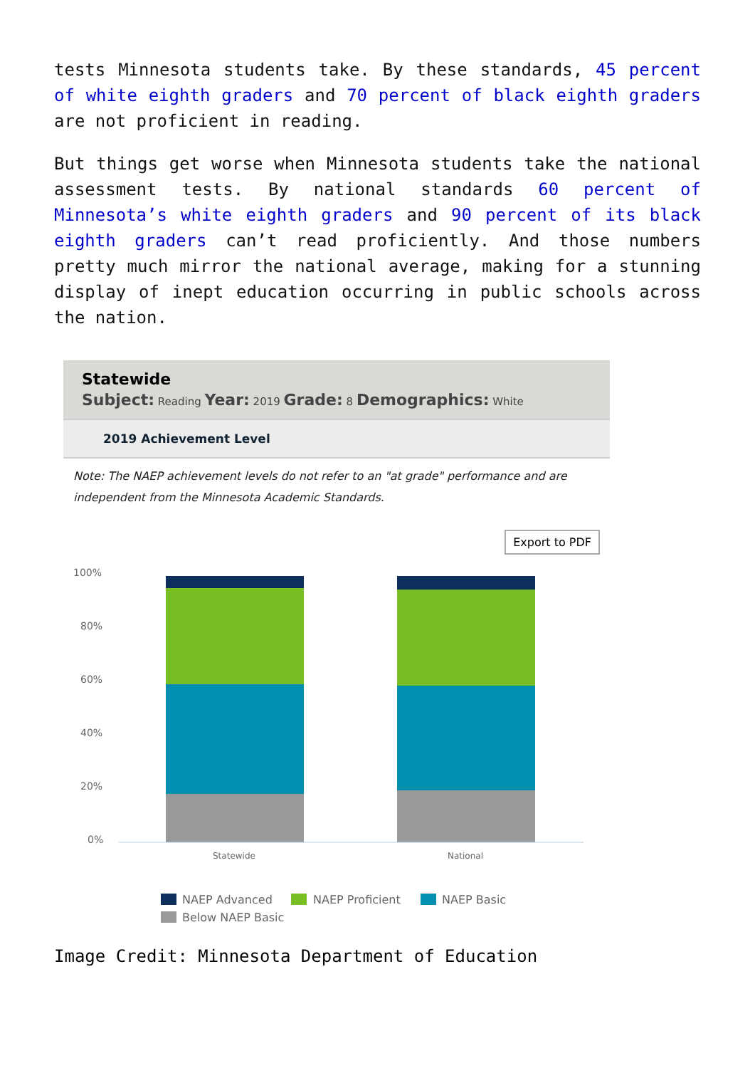tests Minnesota students take. By these standards, 45 percent of white eighth graders and 70 percent of black eighth graders are not proficient in reading.
But things get worse when Minnesota students take the national assessment tests. By national standards 60 percent of Minnesota’s white eighth graders and 90 percent of its black eighth graders can’t read proficiently. And those numbers pretty much mirror the national average, making for a stunning display of inept education occurring in public schools across the nation.
Statewide
Subject: Reading Year: 2019 Grade: 8 Demographics: White
2019 Achievement Level
Note: The NAEP achievement levels do not refer to an "at grade" performance and are independent from the Minnesota Academic Standards.
Export to PDF
100%
80%
60%
40%
20%
0%
Statewide
National
NAEP Advanced
NAEP Proficient
NAEP Basic
Below NAEP Basic
Image Credit: Minnesota Department of Education